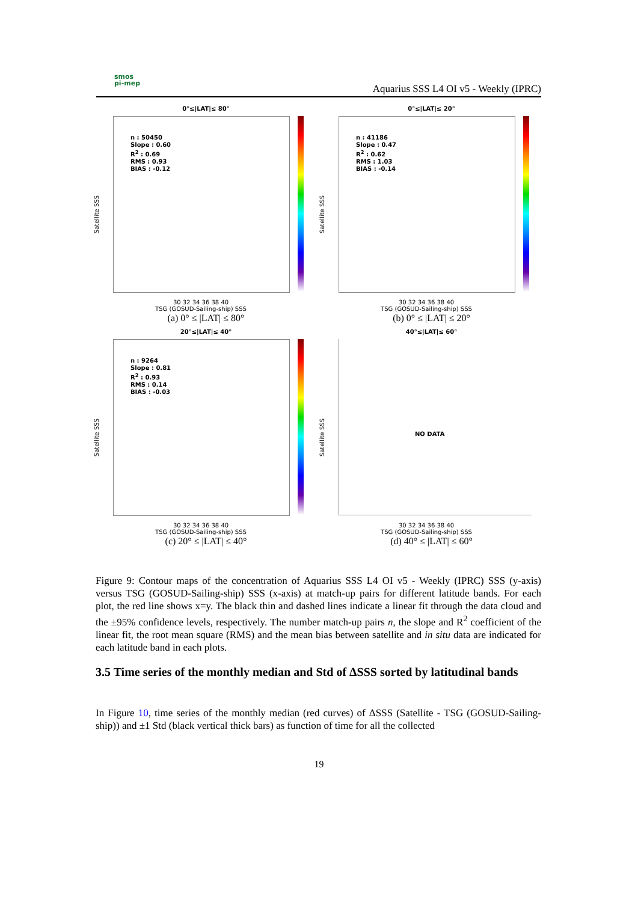smos
pi-mep
Aquarius SSS L4 OI v5 - Weekly (IPRC)
0°≤|LAT|≤ 80°
n : 50450
Slope : 0.60
R<sup>2</sup> : 0.69
RMS : 0.93
BIAS : -0.12
Satellite SSS
30 32 34 36 38 40
TSG (GOSUD-Sailing-ship) SSS
(a) 0° ≤ |LAT| ≤ 80°
0°≤|LAT|≤ 20°
n : 41186
Slope : 0.47
R<sup>2</sup> : 0.62
RMS : 1.03
BIAS : -0.14
Satellite SSS
30 32 34 36 38 40
TSG (GOSUD-Sailing-ship) SSS
(b) 0° ≤ |LAT| ≤ 20°
20°≤|LAT|≤ 40°
n : 9264
Slope : 0.81
R<sup>2</sup> : 0.93
RMS : 0.14
BIAS : -0.03
Satellite SSS
30 32 34 36 38 40
TSG (GOSUD-Sailing-ship) SSS
(c) 20° ≤ |LAT| ≤ 40°
40°≤|LAT|≤ 60°
NO DATA
Satellite SSS
30 32 34 36 38 40
TSG (GOSUD-Sailing-ship) SSS
(d) 40° ≤ |LAT| ≤ 60°
Figure 9: Contour maps of the concentration of Aquarius SSS L4 OI v5 - Weekly (IPRC) SSS (y-axis) versus TSG (GOSUD-Sailing-ship) SSS (x-axis) at match-up pairs for different latitude bands. For each plot, the red line shows x=y. The black thin and dashed lines indicate a linear fit through the data cloud and the ±95% confidence levels, respectively. The number match-up pairs n, the slope and R<sup>2</sup> coefficient of the linear fit, the root mean square (RMS) and the mean bias between satellite and in situ data are indicated for each latitude band in each plots.
3.5 Time series of the monthly median and Std of ΔSSS sorted by latitudinal bands
In Figure 10, time series of the monthly median (red curves) of ΔSSS (Satellite - TSG (GOSUD-Sailing-ship)) and ±1 Std (black vertical thick bars) as function of time for all the collected
19